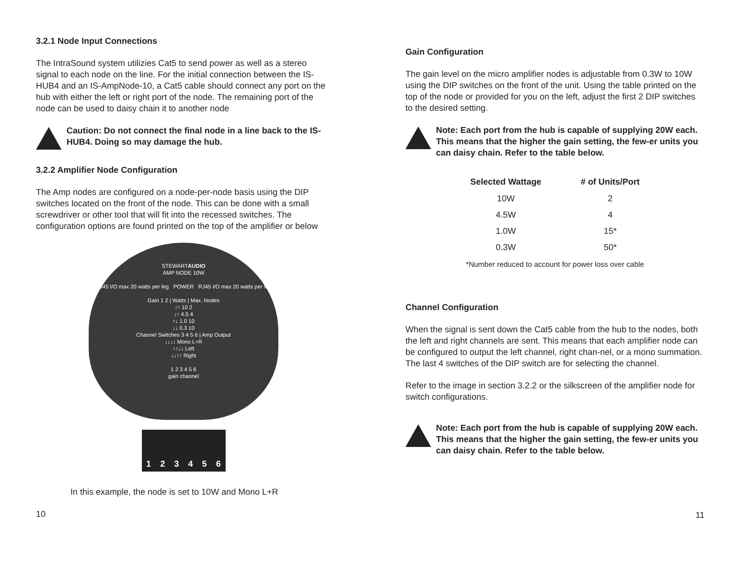3.2.1 Node Input Connections
The IntraSound system utilizies Cat5 to send power as well as a stereo signal to each node on the line. For the initial connection between the IS-HUB4 and an IS-AmpNode-10, a Cat5 cable should connect any port on the hub with either the left or right port of the node. The remaining port of the node can be used to daisy chain it to another node
Caution: Do not connect the final node in a line back to the IS-HUB4. Doing so may damage the hub.
3.2.2 Amplifier Node Configuration
The Amp nodes are configured on a node-per-node basis using the DIP switches located on the front of the node. This can be done with a small screwdriver or other tool that will fit into the recessed switches. The configuration options are found printed on the top of the amplifier or below
STEWARTAUDIO
AMP NODE 10W
RJ45 I/O max 20 watts per leg POWER RJ45 I/O max 20 watts per leg
Gain 1 2 | Watts | Max. Nodes
↑↑ 10 2
↓↑ 4.5 4
↑↓ 1.0 10
↓↓ 0.3 10
Channel Switches 3 4 5 6 | Amp Output
↓↓↓↓ Mono L+R
↑↑↓↓ Left
↓↓↑↑ Right
1 2 3 4 5 6
gain channel
1 2 3 4 5 6
In this example, the node is set to 10W and Mono L+R
10
Gain Configuration
The gain level on the micro amplifier nodes is adjustable from 0.3W to 10W using the DIP switches on the front of the unit. Using the table printed on the top of the node or provided for you on the left, adjust the first 2 DIP switches to the desired setting.
Note: Each port from the hub is capable of supplying 20W each. This means that the higher the gain setting, the few-er units you can daisy chain. Refer to the table below.
| Selected Wattage | # of Units/Port |
| --- | --- |
| 10W | 2 |
| 4.5W | 4 |
| 1.0W | 15* |
| 0.3W | 50* |
*Number reduced to account for power loss over cable
Channel Configuration
When the signal is sent down the Cat5 cable from the hub to the nodes, both the left and right channels are sent. This means that each amplifier node can be configured to output the left channel, right chan-nel, or a mono summation. The last 4 switches of the DIP switch are for selecting the channel.
Refer to the image in section 3.2.2 or the silkscreen of the amplifier node for switch configurations.
Note: Each port from the hub is capable of supplying 20W each. This means that the higher the gain setting, the few-er units you can daisy chain. Refer to the table below.
11